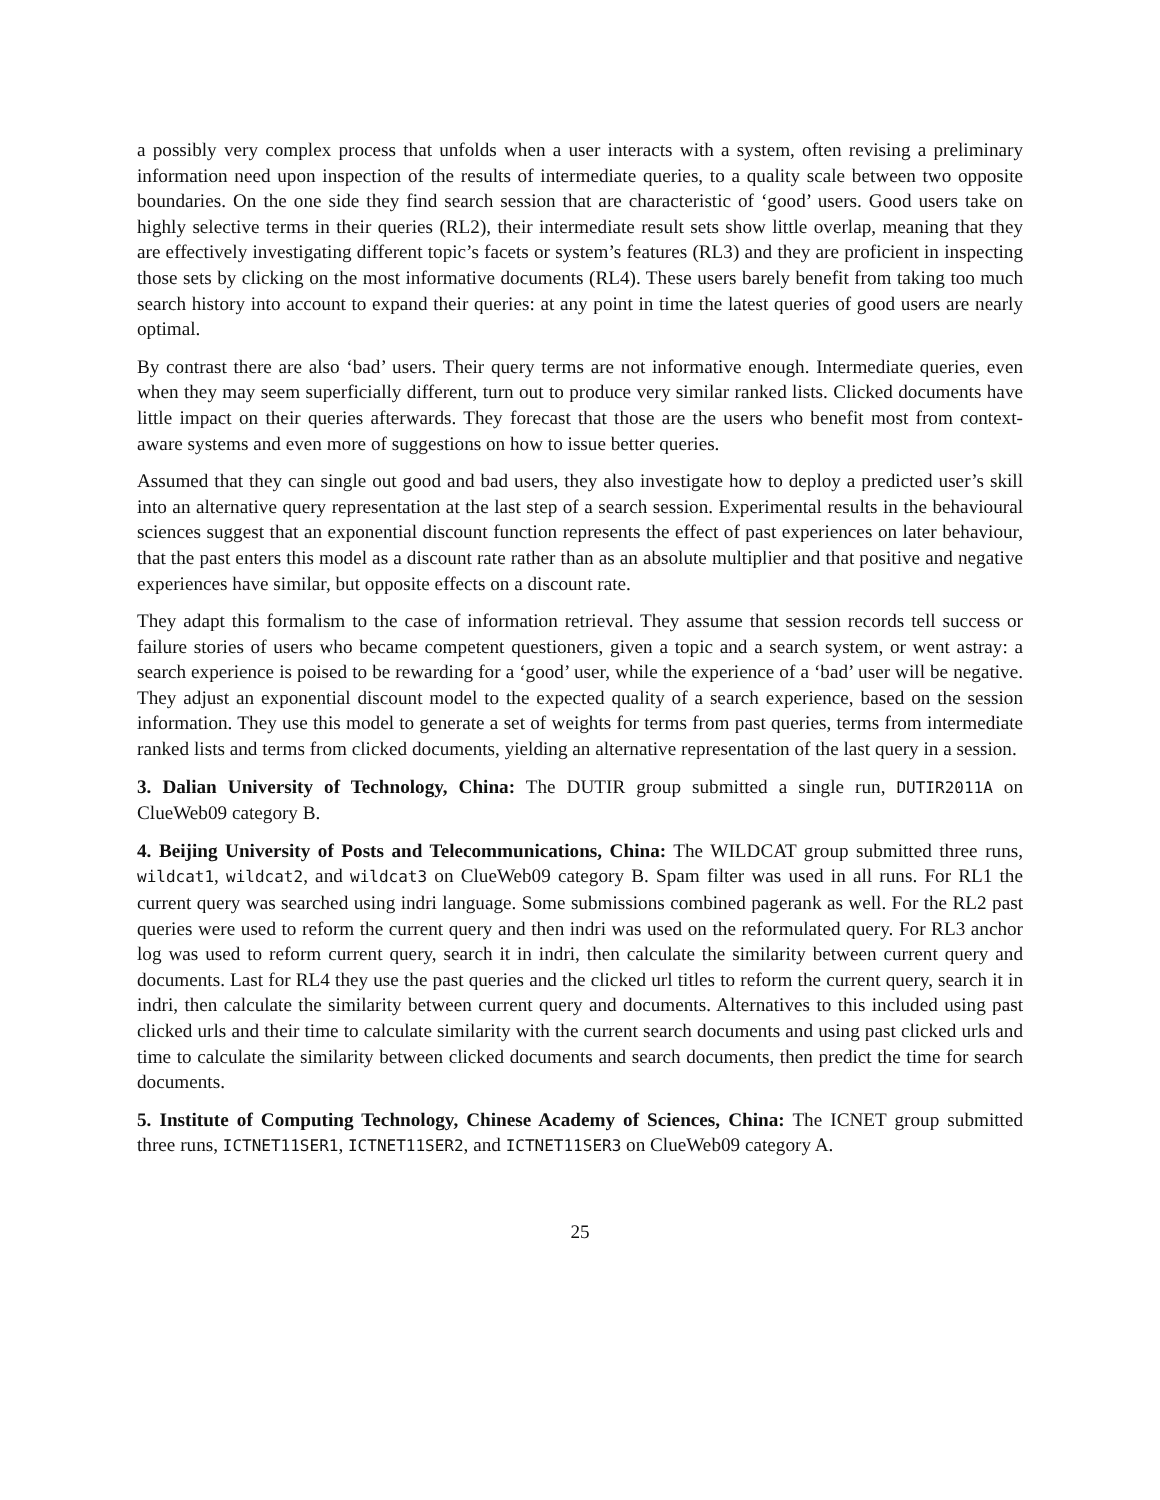a possibly very complex process that unfolds when a user interacts with a system, often revising a preliminary information need upon inspection of the results of intermediate queries, to a quality scale between two opposite boundaries. On the one side they find search session that are characteristic of ‘good’ users. Good users take on highly selective terms in their queries (RL2), their intermediate result sets show little overlap, meaning that they are effectively investigating different topic’s facets or system’s features (RL3) and they are proficient in inspecting those sets by clicking on the most informative documents (RL4). These users barely benefit from taking too much search history into account to expand their queries: at any point in time the latest queries of good users are nearly optimal.
By contrast there are also ‘bad’ users. Their query terms are not informative enough. Intermediate queries, even when they may seem superficially different, turn out to produce very similar ranked lists. Clicked documents have little impact on their queries afterwards. They forecast that those are the users who benefit most from context-aware systems and even more of suggestions on how to issue better queries.
Assumed that they can single out good and bad users, they also investigate how to deploy a predicted user’s skill into an alternative query representation at the last step of a search session. Experimental results in the behavioural sciences suggest that an exponential discount function represents the effect of past experiences on later behaviour, that the past enters this model as a discount rate rather than as an absolute multiplier and that positive and negative experiences have similar, but opposite effects on a discount rate.
They adapt this formalism to the case of information retrieval. They assume that session records tell success or failure stories of users who became competent questioners, given a topic and a search system, or went astray: a search experience is poised to be rewarding for a ‘good’ user, while the experience of a ‘bad’ user will be negative. They adjust an exponential discount model to the expected quality of a search experience, based on the session information. They use this model to generate a set of weights for terms from past queries, terms from intermediate ranked lists and terms from clicked documents, yielding an alternative representation of the last query in a session.
3. Dalian University of Technology, China: The DUTIR group submitted a single run, DUTIR2011A on ClueWeb09 category B.
4. Beijing University of Posts and Telecommunications, China: The WILDCAT group submitted three runs, wildcat1, wildcat2, and wildcat3 on ClueWeb09 category B. Spam filter was used in all runs. For RL1 the current query was searched using indri language. Some submissions combined pagerank as well. For the RL2 past queries were used to reform the current query and then indri was used on the reformulated query. For RL3 anchor log was used to reform current query, search it in indri, then calculate the similarity between current query and documents. Last for RL4 they use the past queries and the clicked url titles to reform the current query, search it in indri, then calculate the similarity between current query and documents. Alternatives to this included using past clicked urls and their time to calculate similarity with the current search documents and using past clicked urls and time to calculate the similarity between clicked documents and search documents, then predict the time for search documents.
5. Institute of Computing Technology, Chinese Academy of Sciences, China: The ICNET group submitted three runs, ICTNET11SER1, ICTNET11SER2, and ICTNET11SER3 on ClueWeb09 category A.
25